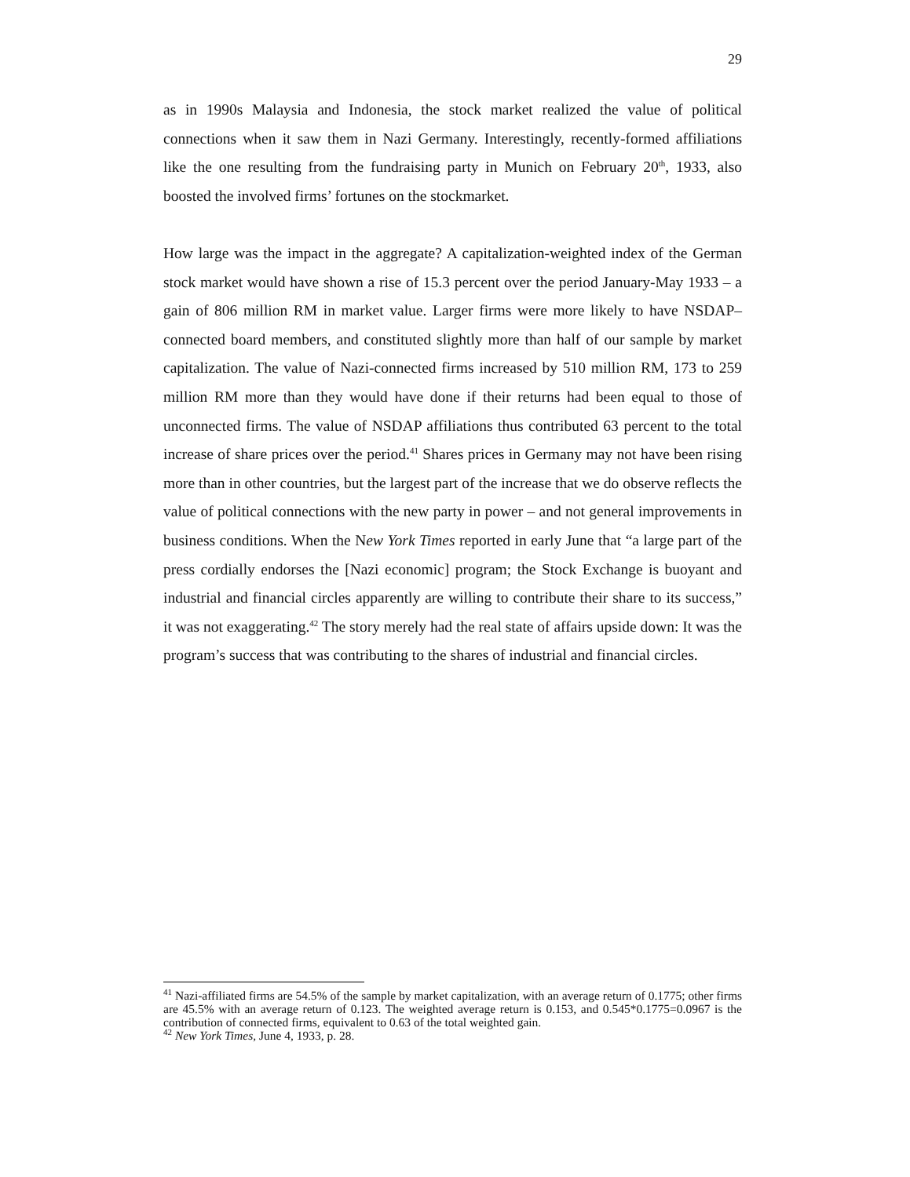29
as in 1990s Malaysia and Indonesia, the stock market realized the value of political connections when it saw them in Nazi Germany. Interestingly, recently-formed affiliations like the one resulting from the fundraising party in Munich on February 20<sup>th</sup>, 1933, also boosted the involved firms’ fortunes on the stockmarket.
How large was the impact in the aggregate? A capitalization-weighted index of the German stock market would have shown a rise of 15.3 percent over the period January-May 1933 – a gain of 806 million RM in market value. Larger firms were more likely to have NSDAP–connected board members, and constituted slightly more than half of our sample by market capitalization. The value of Nazi-connected firms increased by 510 million RM, 173 to 259 million RM more than they would have done if their returns had been equal to those of unconnected firms. The value of NSDAP affiliations thus contributed 63 percent to the total increase of share prices over the period.<sup>41</sup> Shares prices in Germany may not have been rising more than in other countries, but the largest part of the increase that we do observe reflects the value of political connections with the new party in power – and not general improvements in business conditions. When the New York Times reported in early June that “a large part of the press cordially endorses the [Nazi economic] program; the Stock Exchange is buoyant and industrial and financial circles apparently are willing to contribute their share to its success,” it was not exaggerating.<sup>42</sup> The story merely had the real state of affairs upside down: It was the program’s success that was contributing to the shares of industrial and financial circles.
<sup>41</sup> Nazi-affiliated firms are 54.5% of the sample by market capitalization, with an average return of 0.1775; other firms are 45.5% with an average return of 0.123. The weighted average return is 0.153, and 0.545*0.1775=0.0967 is the contribution of connected firms, equivalent to 0.63 of the total weighted gain.
<sup>42</sup> New York Times, June 4, 1933, p. 28.